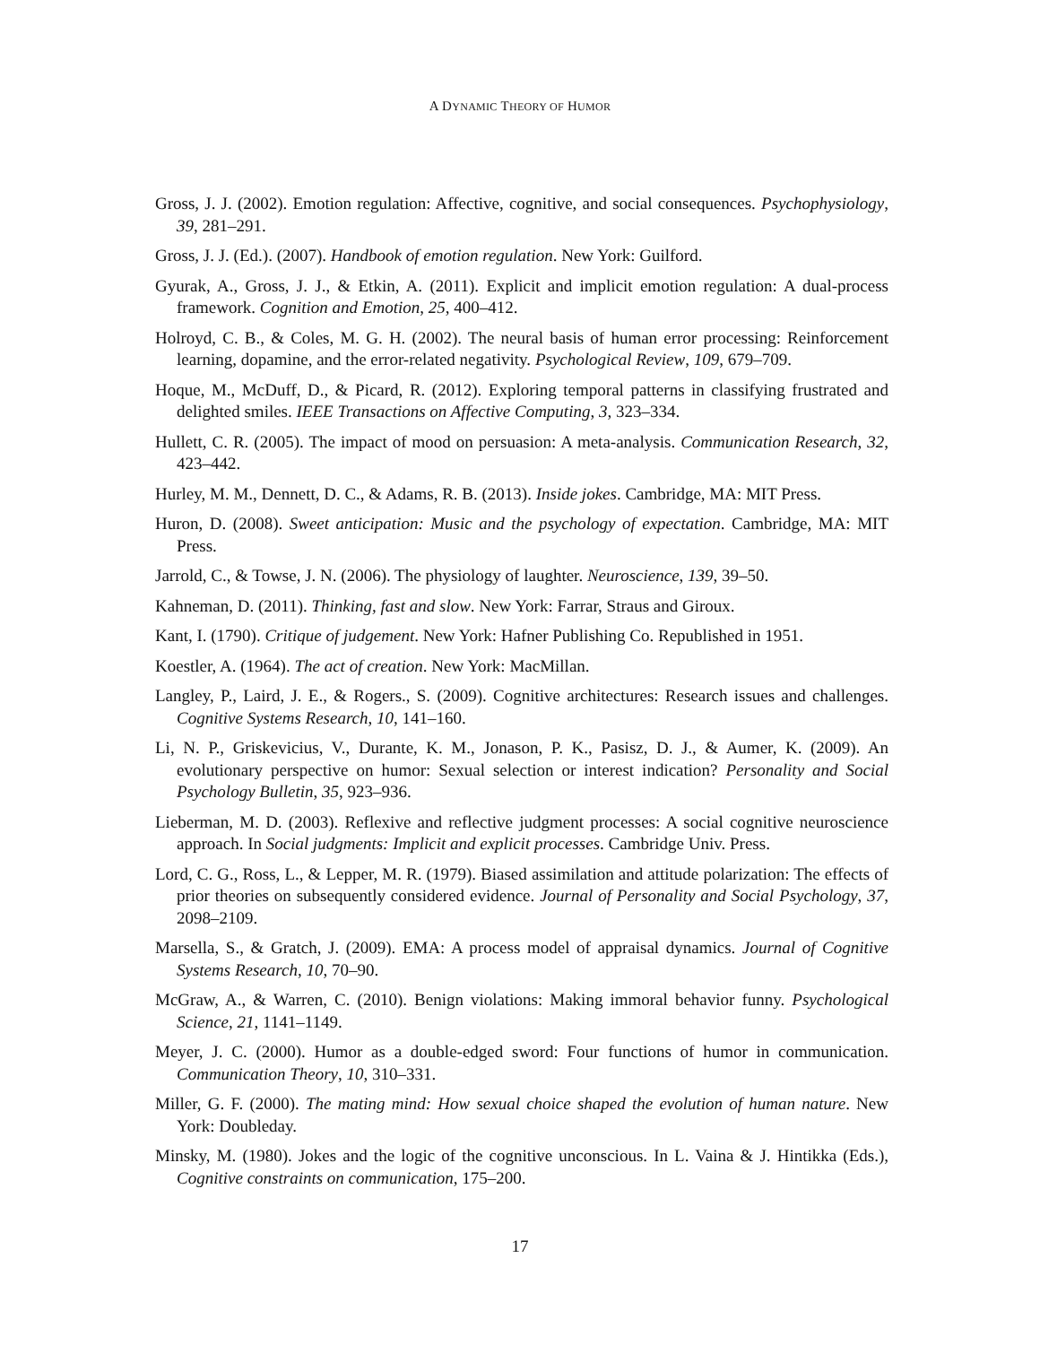A DYNAMIC THEORY OF HUMOR
Gross, J. J. (2002). Emotion regulation: Affective, cognitive, and social consequences. Psychophysiology, 39, 281–291.
Gross, J. J. (Ed.). (2007). Handbook of emotion regulation. New York: Guilford.
Gyurak, A., Gross, J. J., & Etkin, A. (2011). Explicit and implicit emotion regulation: A dual-process framework. Cognition and Emotion, 25, 400–412.
Holroyd, C. B., & Coles, M. G. H. (2002). The neural basis of human error processing: Reinforcement learning, dopamine, and the error-related negativity. Psychological Review, 109, 679–709.
Hoque, M., McDuff, D., & Picard, R. (2012). Exploring temporal patterns in classifying frustrated and delighted smiles. IEEE Transactions on Affective Computing, 3, 323–334.
Hullett, C. R. (2005). The impact of mood on persuasion: A meta-analysis. Communication Research, 32, 423–442.
Hurley, M. M., Dennett, D. C., & Adams, R. B. (2013). Inside jokes. Cambridge, MA: MIT Press.
Huron, D. (2008). Sweet anticipation: Music and the psychology of expectation. Cambridge, MA: MIT Press.
Jarrold, C., & Towse, J. N. (2006). The physiology of laughter. Neuroscience, 139, 39–50.
Kahneman, D. (2011). Thinking, fast and slow. New York: Farrar, Straus and Giroux.
Kant, I. (1790). Critique of judgement. New York: Hafner Publishing Co. Republished in 1951.
Koestler, A. (1964). The act of creation. New York: MacMillan.
Langley, P., Laird, J. E., & Rogers., S. (2009). Cognitive architectures: Research issues and challenges. Cognitive Systems Research, 10, 141–160.
Li, N. P., Griskevicius, V., Durante, K. M., Jonason, P. K., Pasisz, D. J., & Aumer, K. (2009). An evolutionary perspective on humor: Sexual selection or interest indication? Personality and Social Psychology Bulletin, 35, 923–936.
Lieberman, M. D. (2003). Reflexive and reflective judgment processes: A social cognitive neuroscience approach. In Social judgments: Implicit and explicit processes. Cambridge Univ. Press.
Lord, C. G., Ross, L., & Lepper, M. R. (1979). Biased assimilation and attitude polarization: The effects of prior theories on subsequently considered evidence. Journal of Personality and Social Psychology, 37, 2098–2109.
Marsella, S., & Gratch, J. (2009). EMA: A process model of appraisal dynamics. Journal of Cognitive Systems Research, 10, 70–90.
McGraw, A., & Warren, C. (2010). Benign violations: Making immoral behavior funny. Psychological Science, 21, 1141–1149.
Meyer, J. C. (2000). Humor as a double-edged sword: Four functions of humor in communication. Communication Theory, 10, 310–331.
Miller, G. F. (2000). The mating mind: How sexual choice shaped the evolution of human nature. New York: Doubleday.
Minsky, M. (1980). Jokes and the logic of the cognitive unconscious. In L. Vaina & J. Hintikka (Eds.), Cognitive constraints on communication, 175–200.
17